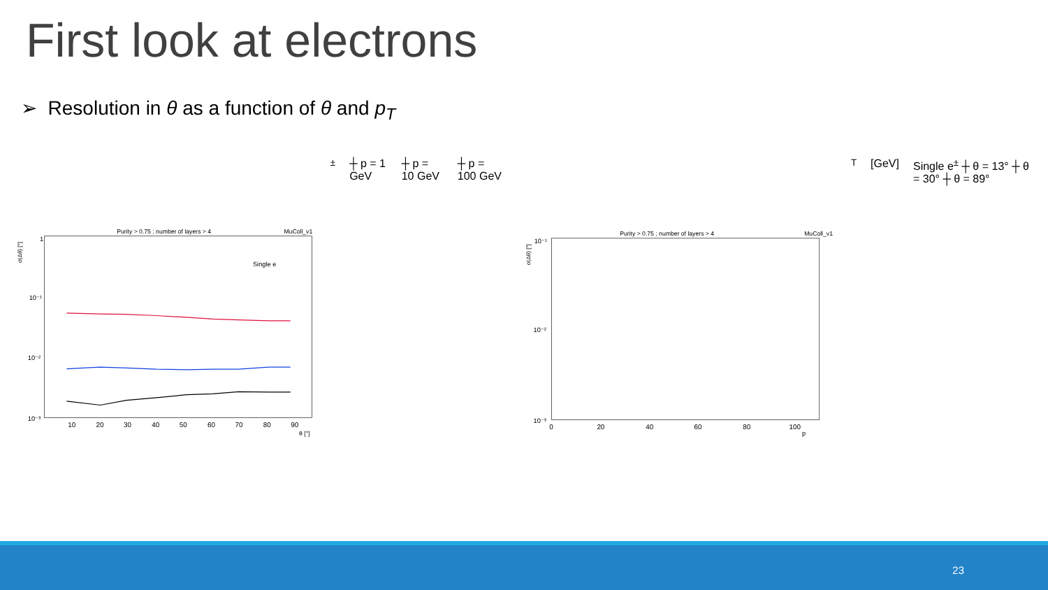First look at electrons
➢ Resolution in θ as a function of θ and p<sub>T</sub>
Purity > 0.75 ; number of layers > 4
MuColl_v1
1
10⁻¹
10⁻²
10⁻³
σ(Δθ) [°]
10
20
30
40
50
60
70
80
90
θ [°]
Single e±
┼ p = 1 GeV
┼ p = 10 GeV
┼ p = 100 GeV
Purity > 0.75 ; number of layers > 4
MuColl_v1
10⁻¹
10⁻²
10⁻³
σ(Δθ) [°]
0
20
40
60
80
100
pT [GeV]
Single e±
┼ θ = 13°
┼ θ = 30°
┼ θ = 89°
23